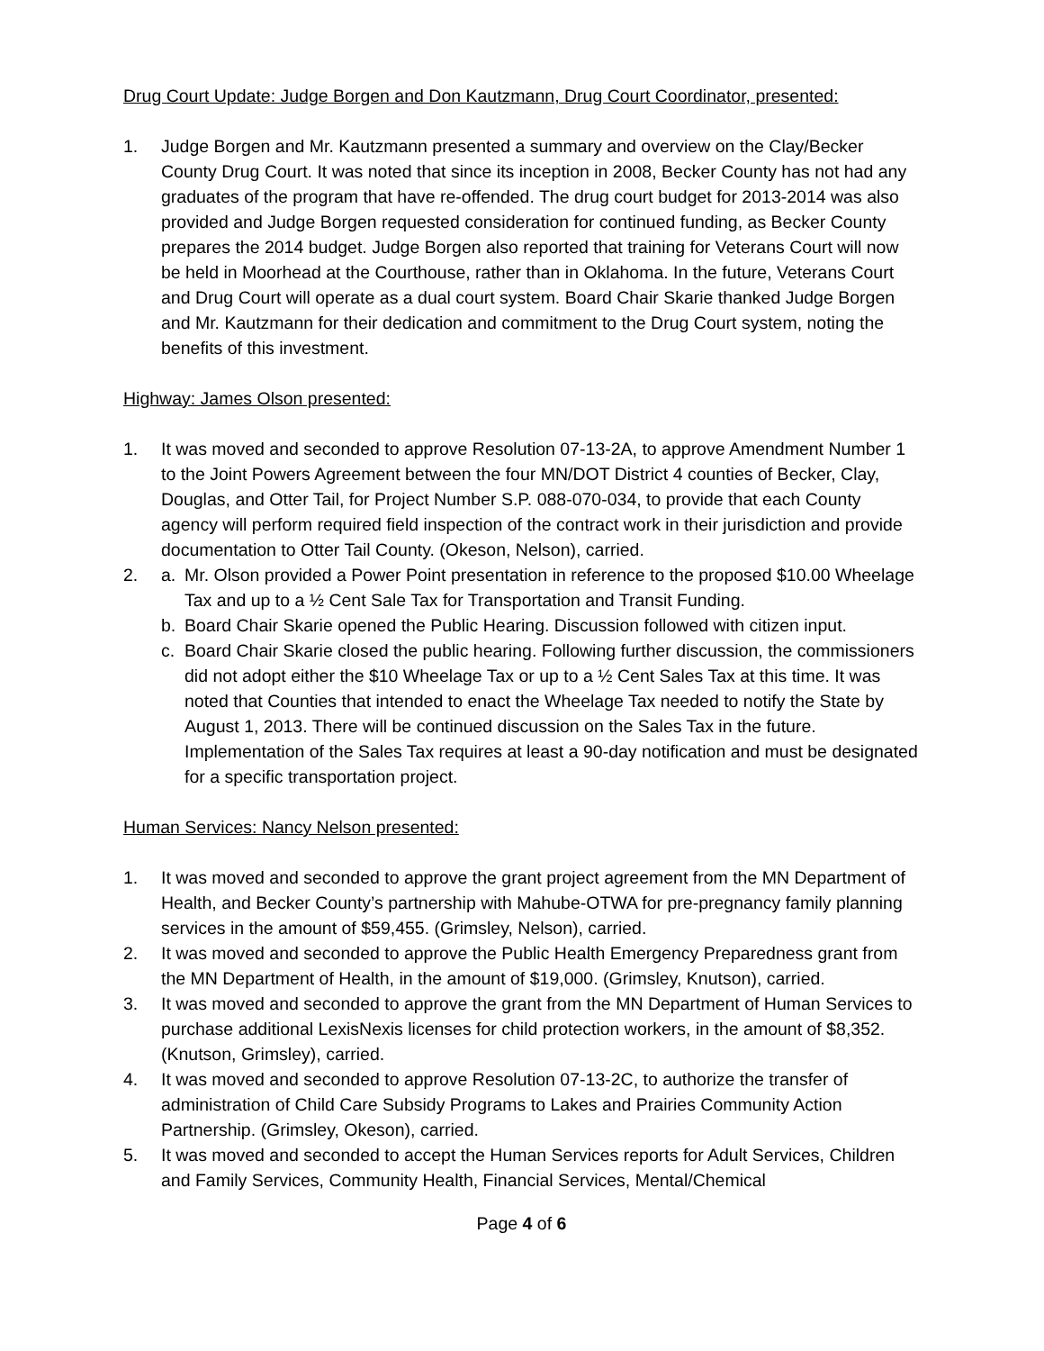Drug Court Update: Judge Borgen and Don Kautzmann, Drug Court Coordinator, presented:
1. Judge Borgen and Mr. Kautzmann presented a summary and overview on the Clay/Becker County Drug Court. It was noted that since its inception in 2008, Becker County has not had any graduates of the program that have re-offended. The drug court budget for 2013-2014 was also provided and Judge Borgen requested consideration for continued funding, as Becker County prepares the 2014 budget. Judge Borgen also reported that training for Veterans Court will now be held in Moorhead at the Courthouse, rather than in Oklahoma. In the future, Veterans Court and Drug Court will operate as a dual court system. Board Chair Skarie thanked Judge Borgen and Mr. Kautzmann for their dedication and commitment to the Drug Court system, noting the benefits of this investment.
Highway: James Olson presented:
1. It was moved and seconded to approve Resolution 07-13-2A, to approve Amendment Number 1 to the Joint Powers Agreement between the four MN/DOT District 4 counties of Becker, Clay, Douglas, and Otter Tail, for Project Number S.P. 088-070-034, to provide that each County agency will perform required field inspection of the contract work in their jurisdiction and provide documentation to Otter Tail County. (Okeson, Nelson), carried.
2. a. Mr. Olson provided a Power Point presentation in reference to the proposed $10.00 Wheelage Tax and up to a ½ Cent Sale Tax for Transportation and Transit Funding.
b. Board Chair Skarie opened the Public Hearing. Discussion followed with citizen input.
c. Board Chair Skarie closed the public hearing. Following further discussion, the commissioners did not adopt either the $10 Wheelage Tax or up to a ½ Cent Sales Tax at this time. It was noted that Counties that intended to enact the Wheelage Tax needed to notify the State by August 1, 2013. There will be continued discussion on the Sales Tax in the future. Implementation of the Sales Tax requires at least a 90-day notification and must be designated for a specific transportation project.
Human Services: Nancy Nelson presented:
1. It was moved and seconded to approve the grant project agreement from the MN Department of Health, and Becker County’s partnership with Mahube-OTWA for pre-pregnancy family planning services in the amount of $59,455. (Grimsley, Nelson), carried.
2. It was moved and seconded to approve the Public Health Emergency Preparedness grant from the MN Department of Health, in the amount of $19,000. (Grimsley, Knutson), carried.
3. It was moved and seconded to approve the grant from the MN Department of Human Services to purchase additional LexisNexis licenses for child protection workers, in the amount of $8,352. (Knutson, Grimsley), carried.
4. It was moved and seconded to approve Resolution 07-13-2C, to authorize the transfer of administration of Child Care Subsidy Programs to Lakes and Prairies Community Action Partnership. (Grimsley, Okeson), carried.
5. It was moved and seconded to accept the Human Services reports for Adult Services, Children and Family Services, Community Health, Financial Services, Mental/Chemical
Page 4 of 6